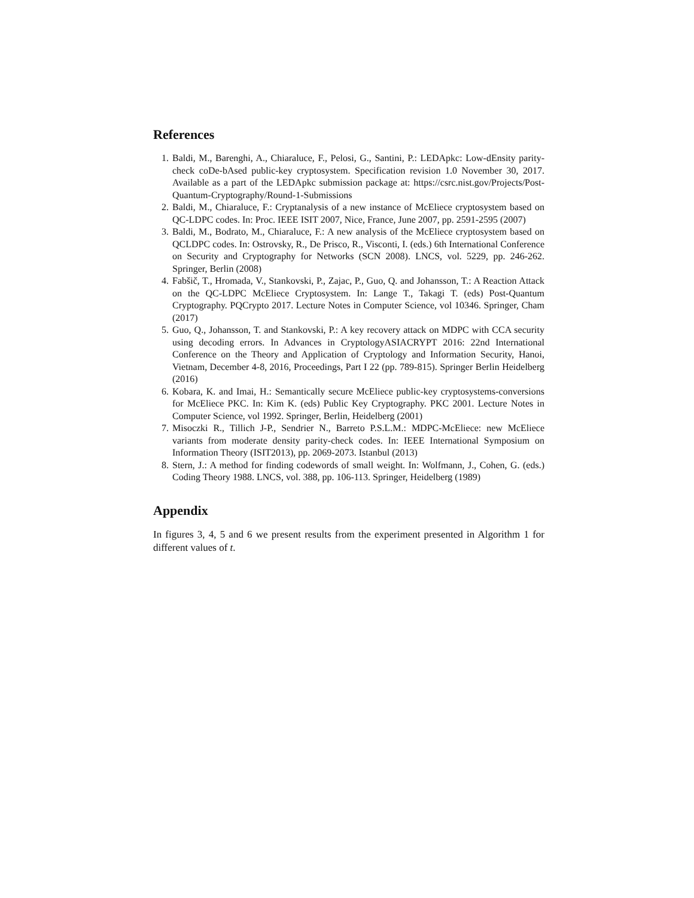References
1. Baldi, M., Barenghi, A., Chiaraluce, F., Pelosi, G., Santini, P.: LEDApkc: Low-dEnsity parity-check coDe-bAsed public-key cryptosystem. Specification revision 1.0 November 30, 2017. Available as a part of the LEDApkc submission package at: https://csrc.nist.gov/Projects/Post-Quantum-Cryptography/Round-1-Submissions
2. Baldi, M., Chiaraluce, F.: Cryptanalysis of a new instance of McEliece cryptosystem based on QC-LDPC codes. In: Proc. IEEE ISIT 2007, Nice, France, June 2007, pp. 2591-2595 (2007)
3. Baldi, M., Bodrato, M., Chiaraluce, F.: A new analysis of the McEliece cryptosystem based on QCLDPC codes. In: Ostrovsky, R., De Prisco, R., Visconti, I. (eds.) 6th International Conference on Security and Cryptography for Networks (SCN 2008). LNCS, vol. 5229, pp. 246-262. Springer, Berlin (2008)
4. Fabšič, T., Hromada, V., Stankovski, P., Zajac, P., Guo, Q. and Johansson, T.: A Reaction Attack on the QC-LDPC McEliece Cryptosystem. In: Lange T., Takagi T. (eds) Post-Quantum Cryptography. PQCrypto 2017. Lecture Notes in Computer Science, vol 10346. Springer, Cham (2017)
5. Guo, Q., Johansson, T. and Stankovski, P.: A key recovery attack on MDPC with CCA security using decoding errors. In Advances in CryptologyASIACRYPT 2016: 22nd International Conference on the Theory and Application of Cryptology and Information Security, Hanoi, Vietnam, December 4-8, 2016, Proceedings, Part I 22 (pp. 789-815). Springer Berlin Heidelberg (2016)
6. Kobara, K. and Imai, H.: Semantically secure McEliece public-key cryptosystems-conversions for McEliece PKC. In: Kim K. (eds) Public Key Cryptography. PKC 2001. Lecture Notes in Computer Science, vol 1992. Springer, Berlin, Heidelberg (2001)
7. Misoczki R., Tillich J-P., Sendrier N., Barreto P.S.L.M.: MDPC-McEliece: new McEliece variants from moderate density parity-check codes. In: IEEE International Symposium on Information Theory (ISIT2013), pp. 2069-2073. Istanbul (2013)
8. Stern, J.: A method for finding codewords of small weight. In: Wolfmann, J., Cohen, G. (eds.) Coding Theory 1988. LNCS, vol. 388, pp. 106-113. Springer, Heidelberg (1989)
Appendix
In figures 3, 4, 5 and 6 we present results from the experiment presented in Algorithm 1 for different values of t.